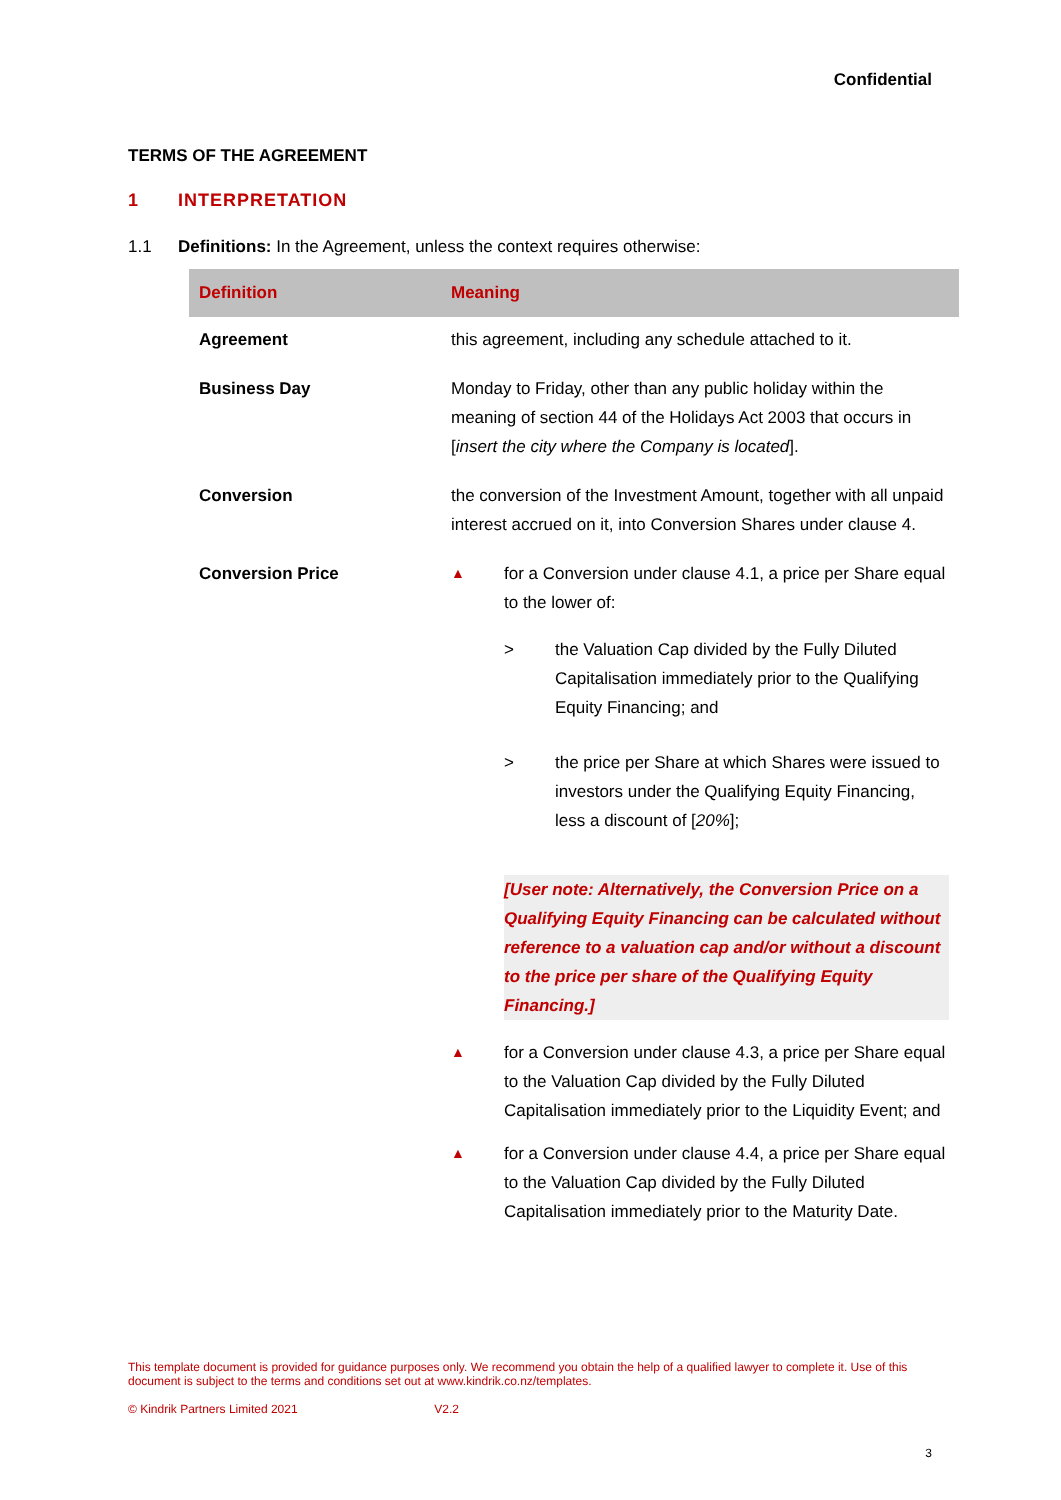Confidential
TERMS OF THE AGREEMENT
1 INTERPRETATION
1.1 Definitions: In the Agreement, unless the context requires otherwise:
| Definition | Meaning |
| --- | --- |
| Agreement | this agreement, including any schedule attached to it. |
| Business Day | Monday to Friday, other than any public holiday within the meaning of section 44 of the Holidays Act 2003 that occurs in [ insert the city where the Company is located ]. |
| Conversion | the conversion of the Investment Amount, together with all unpaid interest accrued on it, into Conversion Shares under clause 4. |
| Conversion Price | ▲ for a Conversion under clause 4.1, a price per Share equal to the lower of: > the Valuation Cap divided by the Fully Diluted Capitalisation immediately prior to the Qualifying Equity Financing; and > the price per Share at which Shares were issued to investors under the Qualifying Equity Financing, less a discount of [ 20% ]; [User note: Alternatively, the Conversion Price on a Qualifying Equity Financing can be calculated without reference to a valuation cap and/or without a discount to the price per share of the Qualifying Equity Financing.] ▲ for a Conversion under clause 4.3, a price per Share equal to the Valuation Cap divided by the Fully Diluted Capitalisation immediately prior to the Liquidity Event; and ▲ for a Conversion under clause 4.4, a price per Share equal to the Valuation Cap divided by the Fully Diluted Capitalisation immediately prior to the Maturity Date. |
This template document is provided for guidance purposes only. We recommend you obtain the help of a qualified lawyer to complete it. Use of this document is subject to the terms and conditions set out at www.kindrik.co.nz/templates.
© Kindrik Partners Limited 2021 V2.2
3